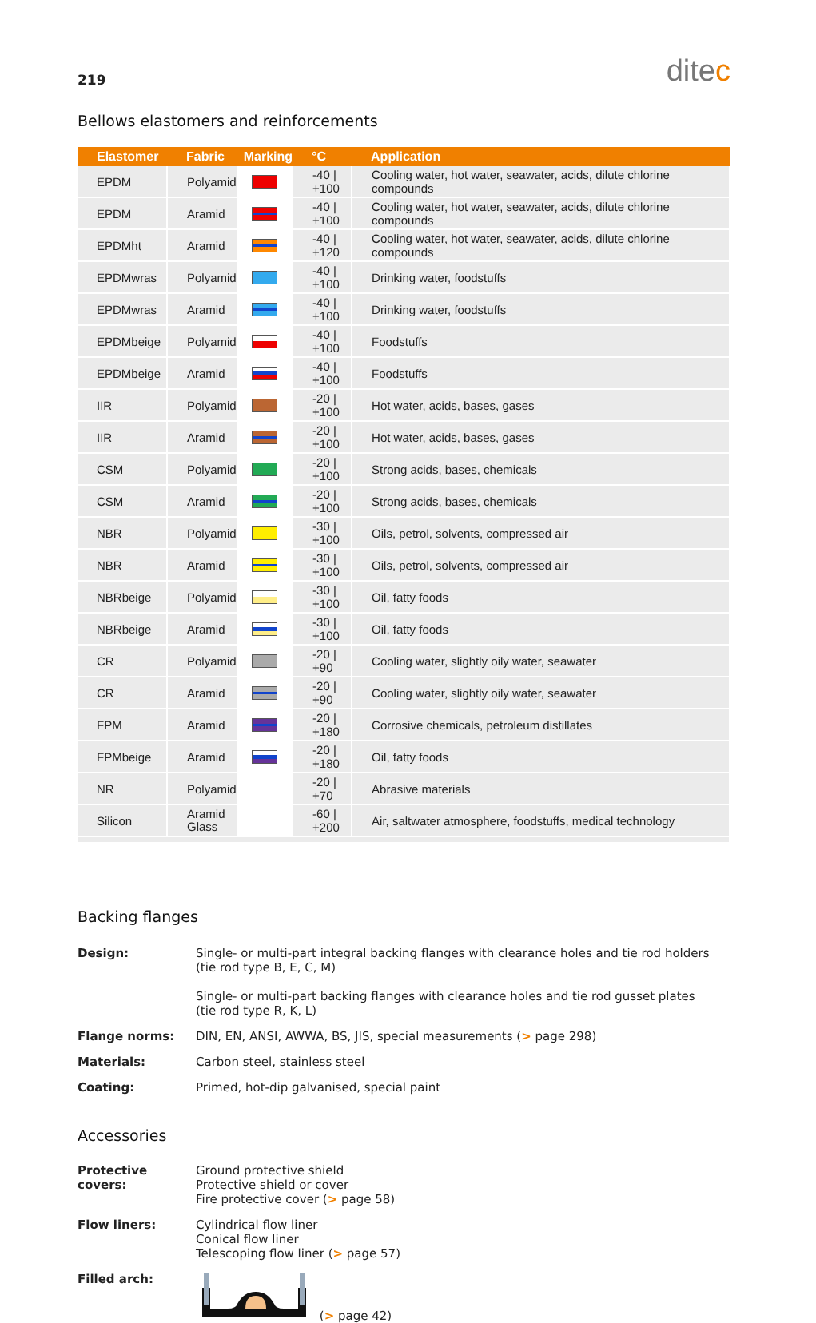219
ditec
Bellows elastomers and reinforcements
| Elastomer | Fabric | Marking | °C | Application |
| --- | --- | --- | --- | --- |
| EPDM | Polyamid | | -40 / +100 | Cooling water, hot water, seawater, acids, dilute chlorine compounds |
| EPDM | Aramid | | -40 / +100 | Cooling water, hot water, seawater, acids, dilute chlorine compounds |
| EPDMht | Aramid | | -40 / +120 | Cooling water, hot water, seawater, acids, dilute chlorine compounds |
| EPDMwras | Polyamid | | -40 / +100 | Drinking water, foodstuffs |
| EPDMwras | Aramid | | -40 / +100 | Drinking water, foodstuffs |
| EPDMbeige | Polyamid | | -40 / +100 | Foodstuffs |
| EPDMbeige | Aramid | | -40 / +100 | Foodstuffs |
| IIR | Polyamid | | -20 / +100 | Hot water, acids, bases, gases |
| IIR | Aramid | | -20 / +100 | Hot water, acids, bases, gases |
| CSM | Polyamid | | -20 / +100 | Strong acids, bases, chemicals |
| CSM | Aramid | | -20 / +100 | Strong acids, bases, chemicals |
| NBR | Polyamid | | -30 / +100 | Oils, petrol, solvents, compressed air |
| NBR | Aramid | | -30 / +100 | Oils, petrol, solvents, compressed air |
| NBRbeige | Polyamid | | -30 / +100 | Oil, fatty foods |
| NBRbeige | Aramid | | -30 / +100 | Oil, fatty foods |
| CR | Polyamid | | -20 / +90 | Cooling water, slightly oily water, seawater |
| CR | Aramid | | -20 / +90 | Cooling water, slightly oily water, seawater |
| FPM | Aramid | | -20 / +180 | Corrosive chemicals, petroleum distillates |
| FPMbeige | Aramid | | -20 / +180 | Oil, fatty foods |
| NR | Polyamid | | -20 / +70 | Abrasive materials |
| Silicon | Aramid Glass | | -60 / +200 | Air, saltwater atmosphere, foodstuffs, medical technology |
Backing flanges
Design:
Single- or multi-part integral backing flanges with clearance holes and tie rod holders
(tie rod type B, E, C, M)
Single- or multi-part backing flanges with clearance holes and tie rod gusset plates
(tie rod type R, K, L)
Flange norms:
DIN, EN, ANSI, AWWA, BS, JIS, special measurements (> page 298)
Materials:
Carbon steel, stainless steel
Coating:
Primed, hot-dip galvanised, special paint
Accessories
Protective covers:
Ground protective shield
Protective shield or cover
Fire protective cover (> page 58)
Flow liners:
Cylindrical flow liner
Conical flow liner
Telescoping flow liner (> page 57)
Filled arch:
(> page 42)